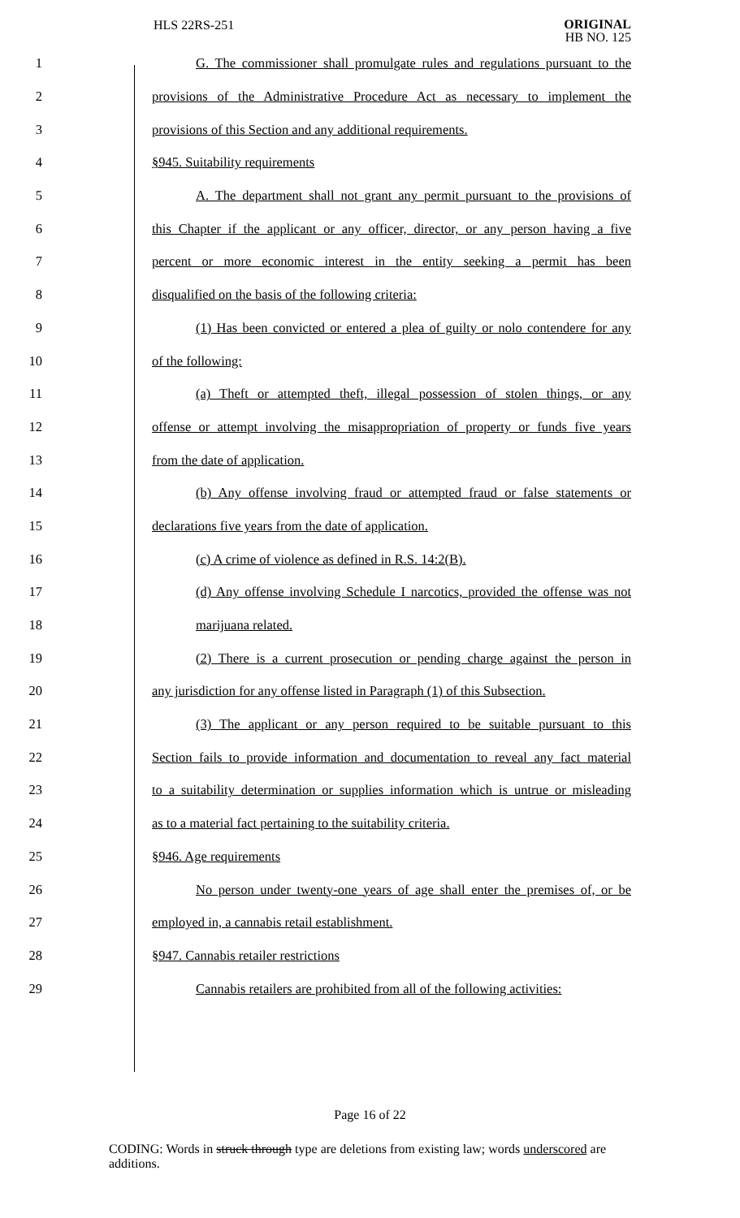HLS 22RS-251 ORIGINAL
HB NO. 125
1 G. The commissioner shall promulgate rules and regulations pursuant to the
2 provisions of the Administrative Procedure Act as necessary to implement the
3 provisions of this Section and any additional requirements.
4 §945. Suitability requirements
5 A. The department shall not grant any permit pursuant to the provisions of
6 this Chapter if the applicant or any officer, director, or any person having a five
7 percent or more economic interest in the entity seeking a permit has been
8 disqualified on the basis of the following criteria:
9 (1) Has been convicted or entered a plea of guilty or nolo contendere for any
10 of the following:
11 (a) Theft or attempted theft, illegal possession of stolen things, or any
12 offense or attempt involving the misappropriation of property or funds five years
13 from the date of application.
14 (b) Any offense involving fraud or attempted fraud or false statements or
15 declarations five years from the date of application.
16 (c) A crime of violence as defined in R.S. 14:2(B).
17 (d) Any offense involving Schedule I narcotics, provided the offense was not
18 marijuana related.
19 (2) There is a current prosecution or pending charge against the person in
20 any jurisdiction for any offense listed in Paragraph (1) of this Subsection.
21 (3) The applicant or any person required to be suitable pursuant to this
22 Section fails to provide information and documentation to reveal any fact material
23 to a suitability determination or supplies information which is untrue or misleading
24 as to a material fact pertaining to the suitability criteria.
25 §946. Age requirements
26 No person under twenty-one years of age shall enter the premises of, or be
27 employed in, a cannabis retail establishment.
28 §947. Cannabis retailer restrictions
29 Cannabis retailers are prohibited from all of the following activities:
Page 16 of 22
CODING: Words in struck through type are deletions from existing law; words underscored are additions.